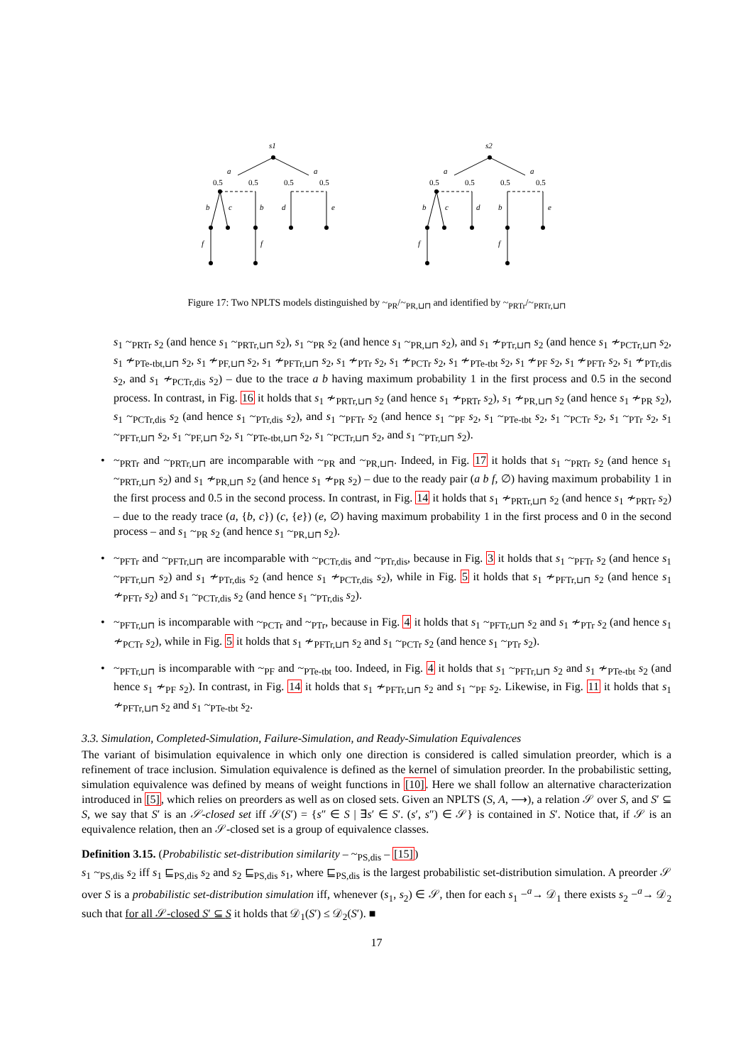s1
s2
a
a
a
a
0.5
0.5
0.5
0.5
0.5
0.5
0.5
0.5
b
c
b
d
e
b
c
d
b
e
f
f
f
f
Figure 17: Two NPLTS models distinguished by ~<sub>PR</sub>/~<sub>PR,⊔⊓</sub> and identified by ~<sub>PRTr</sub>/~<sub>PRTr,⊔⊓</sub>
s<sub>1</sub> ~<sub>PRTr</sub> s<sub>2</sub> (and hence s<sub>1</sub> ~<sub>PRTr,⊔⊓</sub> s<sub>2</sub>), s<sub>1</sub> ~<sub>PR</sub> s<sub>2</sub> (and hence s<sub>1</sub> ~<sub>PR,⊔⊓</sub> s<sub>2</sub>), and s<sub>1</sub> ≁<sub>PTr,⊔⊓</sub> s<sub>2</sub> (and hence s<sub>1</sub> ≁<sub>PCTr,⊔⊓</sub> s<sub>2</sub>, s<sub>1</sub> ≁<sub>PTe-tbt,⊔⊓</sub> s<sub>2</sub>, s<sub>1</sub> ≁<sub>PF,⊔⊓</sub> s<sub>2</sub>, s<sub>1</sub> ≁<sub>PFTr,⊔⊓</sub> s<sub>2</sub>, s<sub>1</sub> ≁<sub>PTr</sub> s<sub>2</sub>, s<sub>1</sub> ≁<sub>PCTr</sub> s<sub>2</sub>, s<sub>1</sub> ≁<sub>PTe-tbt</sub> s<sub>2</sub>, s<sub>1</sub> ≁<sub>PF</sub> s<sub>2</sub>, s<sub>1</sub> ≁<sub>PFTr</sub> s<sub>2</sub>, s<sub>1</sub> ≁<sub>PTr,dis</sub> s<sub>2</sub>, and s<sub>1</sub> ≁<sub>PCTr,dis</sub> s<sub>2</sub>) – due to the trace a b having maximum probability 1 in the first process and 0.5 in the second process. In contrast, in Fig. 16 it holds that s<sub>1</sub> ≁<sub>PRTr,⊔⊓</sub> s<sub>2</sub> (and hence s<sub>1</sub> ≁<sub>PRTr</sub> s<sub>2</sub>), s<sub>1</sub> ≁<sub>PR,⊔⊓</sub> s<sub>2</sub> (and hence s<sub>1</sub> ≁<sub>PR</sub> s<sub>2</sub>), s<sub>1</sub> ~<sub>PCTr,dis</sub> s<sub>2</sub> (and hence s<sub>1</sub> ~<sub>PTr,dis</sub> s<sub>2</sub>), and s<sub>1</sub> ~<sub>PFTr</sub> s<sub>2</sub> (and hence s<sub>1</sub> ~<sub>PF</sub> s<sub>2</sub>, s<sub>1</sub> ~<sub>PTe-tbt</sub> s<sub>2</sub>, s<sub>1</sub> ~<sub>PCTr</sub> s<sub>2</sub>, s<sub>1</sub> ~<sub>PTr</sub> s<sub>2</sub>, s<sub>1</sub> ~<sub>PFTr,⊔⊓</sub> s<sub>2</sub>, s<sub>1</sub> ~<sub>PF,⊔⊓</sub> s<sub>2</sub>, s<sub>1</sub> ~<sub>PTe-tbt,⊔⊓</sub> s<sub>2</sub>, s<sub>1</sub> ~<sub>PCTr,⊔⊓</sub> s<sub>2</sub>, and s<sub>1</sub> ~<sub>PTr,⊔⊓</sub> s<sub>2</sub>).
• ~<sub>PRTr</sub> and ~<sub>PRTr,⊔⊓</sub> are incomparable with ~<sub>PR</sub> and ~<sub>PR,⊔⊓</sub>. Indeed, in Fig. 17 it holds that s<sub>1</sub> ~<sub>PRTr</sub> s<sub>2</sub> (and hence s<sub>1</sub> ~<sub>PRTr,⊔⊓</sub> s<sub>2</sub>) and s<sub>1</sub> ≁<sub>PR,⊔⊓</sub> s<sub>2</sub> (and hence s<sub>1</sub> ≁<sub>PR</sub> s<sub>2</sub>) – due to the ready pair (a b f, ∅) having maximum probability 1 in the first process and 0.5 in the second process. In contrast, in Fig. 14 it holds that s<sub>1</sub> ≁<sub>PRTr,⊔⊓</sub> s<sub>2</sub> (and hence s<sub>1</sub> ≁<sub>PRTr</sub> s<sub>2</sub>) – due to the ready trace (a, {b, c}) (c, {e}) (e, ∅) having maximum probability 1 in the first process and 0 in the second process – and s<sub>1</sub> ~<sub>PR</sub> s<sub>2</sub> (and hence s<sub>1</sub> ~<sub>PR,⊔⊓</sub> s<sub>2</sub>).
• ~<sub>PFTr</sub> and ~<sub>PFTr,⊔⊓</sub> are incomparable with ~<sub>PCTr,dis</sub> and ~<sub>PTr,dis</sub>, because in Fig. 3 it holds that s<sub>1</sub> ~<sub>PFTr</sub> s<sub>2</sub> (and hence s<sub>1</sub> ~<sub>PFTr,⊔⊓</sub> s<sub>2</sub>) and s<sub>1</sub> ≁<sub>PTr,dis</sub> s<sub>2</sub> (and hence s<sub>1</sub> ≁<sub>PCTr,dis</sub> s<sub>2</sub>), while in Fig. 5 it holds that s<sub>1</sub> ≁<sub>PFTr,⊔⊓</sub> s<sub>2</sub> (and hence s<sub>1</sub> ≁<sub>PFTr</sub> s<sub>2</sub>) and s<sub>1</sub> ~<sub>PCTr,dis</sub> s<sub>2</sub> (and hence s<sub>1</sub> ~<sub>PTr,dis</sub> s<sub>2</sub>).
• ~<sub>PFTr,⊔⊓</sub> is incomparable with ~<sub>PCTr</sub> and ~<sub>PTr</sub>, because in Fig. 4 it holds that s<sub>1</sub> ~<sub>PFTr,⊔⊓</sub> s<sub>2</sub> and s<sub>1</sub> ≁<sub>PTr</sub> s<sub>2</sub> (and hence s<sub>1</sub> ≁<sub>PCTr</sub> s<sub>2</sub>), while in Fig. 5 it holds that s<sub>1</sub> ≁<sub>PFTr,⊔⊓</sub> s<sub>2</sub> and s<sub>1</sub> ~<sub>PCTr</sub> s<sub>2</sub> (and hence s<sub>1</sub> ~<sub>PTr</sub> s<sub>2</sub>).
• ~<sub>PFTr,⊔⊓</sub> is incomparable with ~<sub>PF</sub> and ~<sub>PTe-tbt</sub> too. Indeed, in Fig. 4 it holds that s<sub>1</sub> ~<sub>PFTr,⊔⊓</sub> s<sub>2</sub> and s<sub>1</sub> ≁<sub>PTe-tbt</sub> s<sub>2</sub> (and hence s<sub>1</sub> ≁<sub>PF</sub> s<sub>2</sub>). In contrast, in Fig. 14 it holds that s<sub>1</sub> ≁<sub>PFTr,⊔⊓</sub> s<sub>2</sub> and s<sub>1</sub> ~<sub>PF</sub> s<sub>2</sub>. Likewise, in Fig. 11 it holds that s<sub>1</sub> ≁<sub>PFTr,⊔⊓</sub> s<sub>2</sub> and s<sub>1</sub> ~<sub>PTe-tbt</sub> s<sub>2</sub>.
3.3. Simulation, Completed-Simulation, Failure-Simulation, and Ready-Simulation Equivalences
The variant of bisimulation equivalence in which only one direction is considered is called simulation preorder, which is a refinement of trace inclusion. Simulation equivalence is defined as the kernel of simulation preorder. In the probabilistic setting, simulation equivalence was defined by means of weight functions in [10]. Here we shall follow an alternative characterization introduced in [5], which relies on preorders as well as on closed sets. Given an NPLTS (S, A, ⟶), a relation 𝒮 over S, and S′ ⊆ S, we say that S′ is an 𝒮-closed set iff 𝒮(S′) = {s″ ∈ S | ∃s′ ∈ S′. (s′, s″) ∈ 𝒮} is contained in S′. Notice that, if 𝒮 is an equivalence relation, then an 𝒮-closed set is a group of equivalence classes.
Definition 3.15. (Probabilistic set-distribution similarity – ~<sub>PS,dis</sub> – [15])
s<sub>1</sub> ~<sub>PS,dis</sub> s<sub>2</sub> iff s<sub>1</sub> ⊑<sub>PS,dis</sub> s<sub>2</sub> and s<sub>2</sub> ⊑<sub>PS,dis</sub> s<sub>1</sub>, where ⊑<sub>PS,dis</sub> is the largest probabilistic set-distribution simulation. A preorder 𝒮 over S is a probabilistic set-distribution simulation iff, whenever (s<sub>1</sub>, s<sub>2</sub>) ∈ 𝒮, then for each s<sub>1</sub> −<sup>a</sup>→ 𝒟<sub>1</sub> there exists s<sub>2</sub> −<sup>a</sup>→ 𝒟<sub>2</sub> such that for all 𝒮-closed S′ ⊆ S it holds that 𝒟<sub>1</sub>(S′) ≤ 𝒟<sub>2</sub>(S′). ■
17